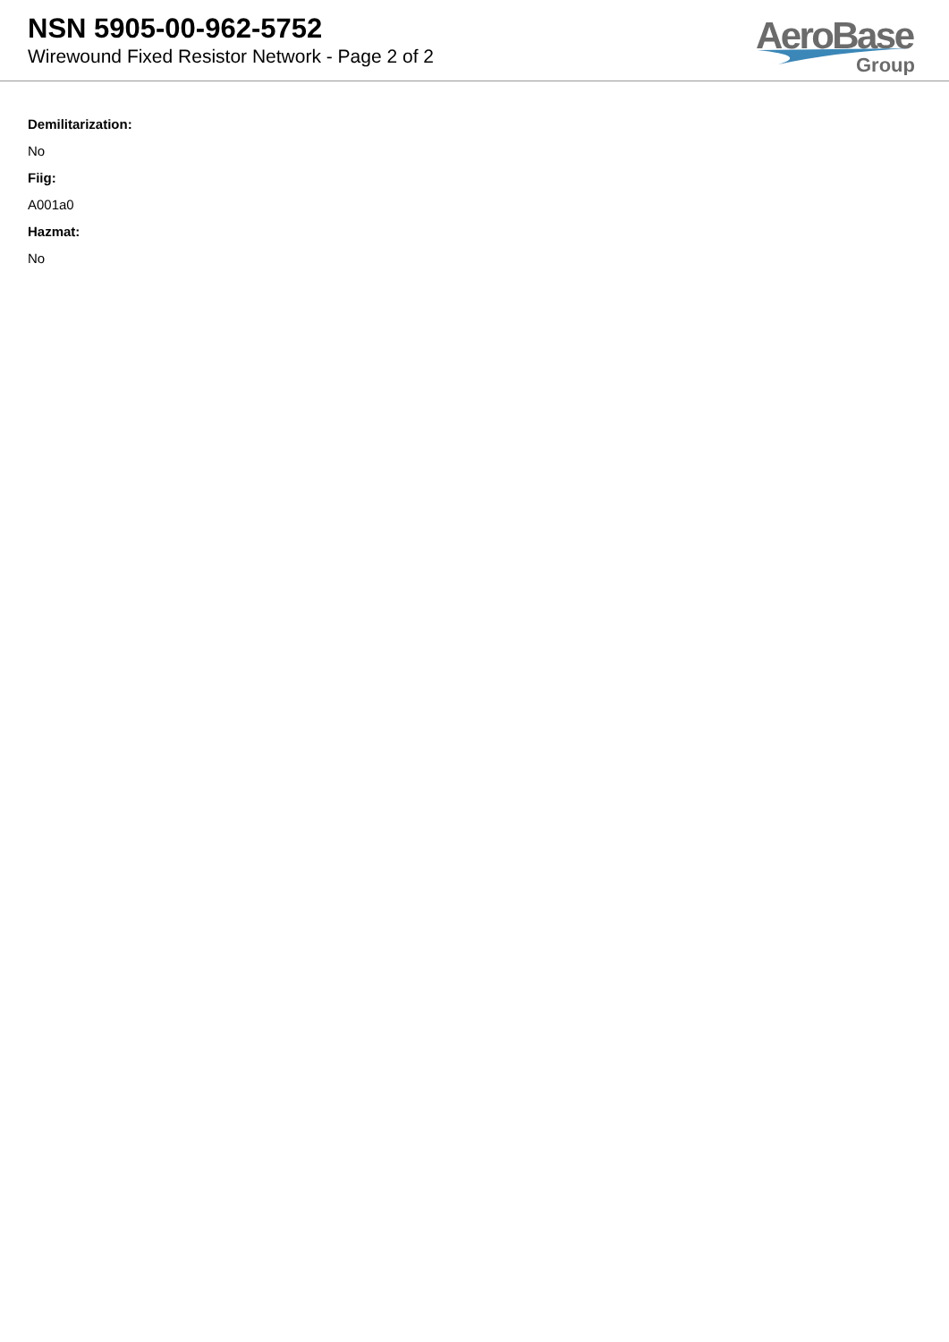NSN 5905-00-962-5752
Wirewound Fixed Resistor Network - Page 2 of 2
AeroBase
Group
Demilitarization:
No
Fiig:
A001a0
Hazmat:
No